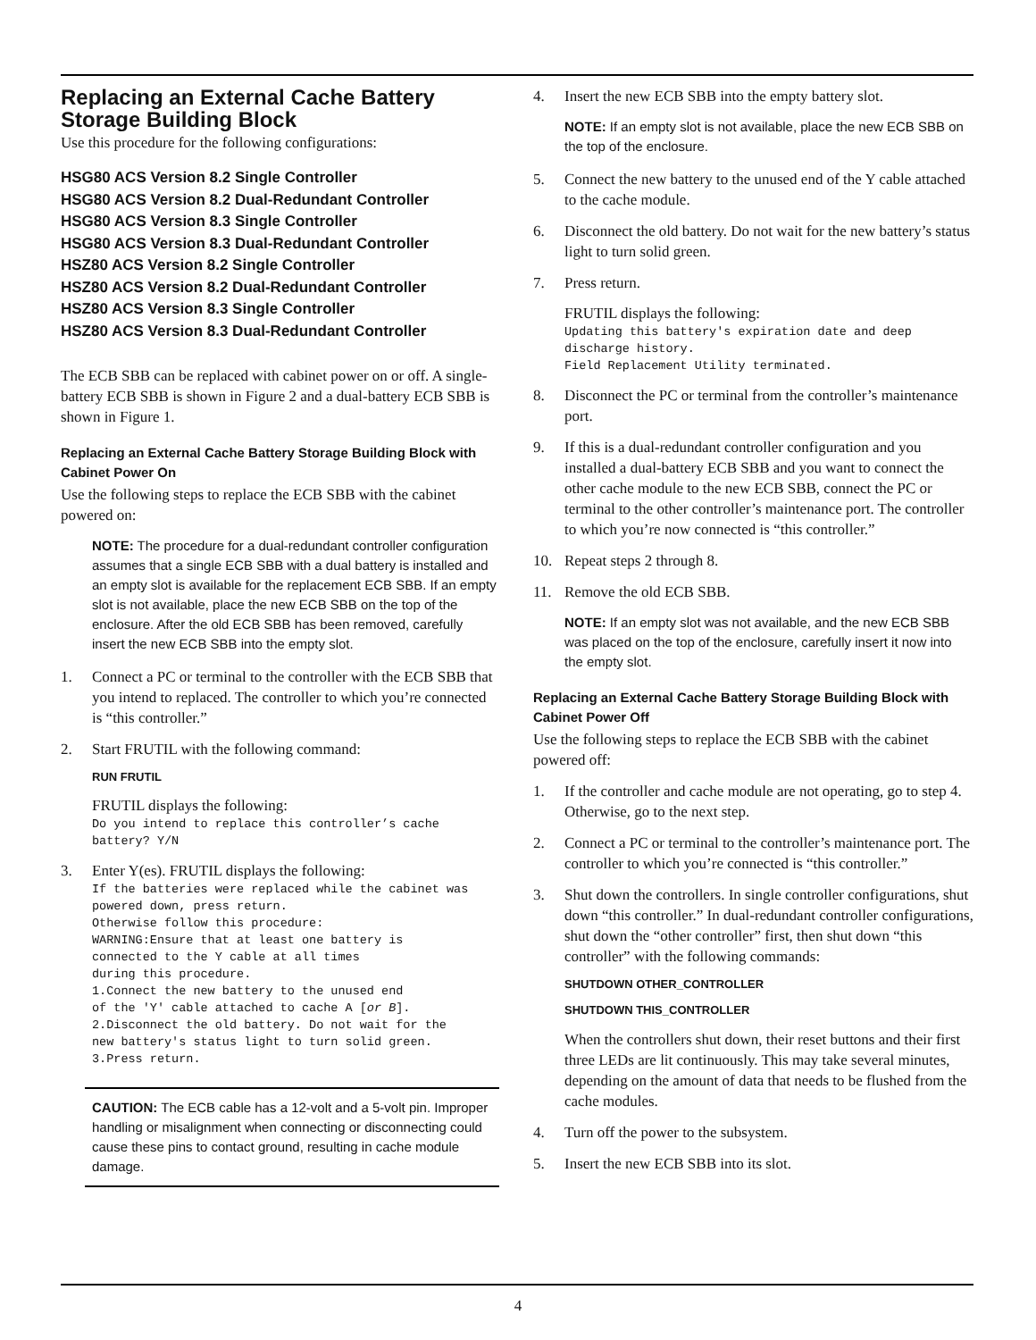Replacing an External Cache Battery Storage Building Block
Use this procedure for the following configurations:
HSG80 ACS Version 8.2 Single Controller
HSG80 ACS Version 8.2 Dual-Redundant Controller
HSG80 ACS Version 8.3 Single Controller
HSG80 ACS Version 8.3 Dual-Redundant Controller
HSZ80 ACS Version 8.2 Single Controller
HSZ80 ACS Version 8.2 Dual-Redundant Controller
HSZ80 ACS Version 8.3 Single Controller
HSZ80 ACS Version 8.3 Dual-Redundant Controller
The ECB SBB can be replaced with cabinet power on or off. A single-battery ECB SBB is shown in Figure 2 and a dual-battery ECB SBB is shown in Figure 1.
Replacing an External Cache Battery Storage Building Block with Cabinet Power On
Use the following steps to replace the ECB SBB with the cabinet powered on:
NOTE: The procedure for a dual-redundant controller configuration assumes that a single ECB SBB with a dual battery is installed and an empty slot is available for the replacement ECB SBB. If an empty slot is not available, place the new ECB SBB on the top of the enclosure. After the old ECB SBB has been removed, carefully insert the new ECB SBB into the empty slot.
1. Connect a PC or terminal to the controller with the ECB SBB that you intend to replaced. The controller to which you’re connected is “this controller.”
2. Start FRUTIL with the following command:
RUN FRUTIL
FRUTIL displays the following:
Do you intend to replace this controller’s cache battery? Y/N
3. Enter Y(es). FRUTIL displays the following:
If the batteries were replaced while the cabinet was powered down, press return. Otherwise follow this procedure: WARNING:Ensure that at least one battery is connected to the Y cable at all times during this procedure. 1.Connect the new battery to the unused end of the 'Y' cable attached to cache A [or B]. 2.Disconnect the old battery. Do not wait for the new battery's status light to turn solid green. 3.Press return.
CAUTION: The ECB cable has a 12-volt and a 5-volt pin. Improper handling or misalignment when connecting or disconnecting could cause these pins to contact ground, resulting in cache module damage.
4. Insert the new ECB SBB into the empty battery slot.
NOTE: If an empty slot is not available, place the new ECB SBB on the top of the enclosure.
5. Connect the new battery to the unused end of the Y cable attached to the cache module.
6. Disconnect the old battery. Do not wait for the new battery’s status light to turn solid green.
7. Press return.
FRUTIL displays the following:
Updating this battery's expiration date and deep discharge history. Field Replacement Utility terminated.
8. Disconnect the PC or terminal from the controller’s maintenance port.
9. If this is a dual-redundant controller configuration and you installed a dual-battery ECB SBB and you want to connect the other cache module to the new ECB SBB, connect the PC or terminal to the other controller’s maintenance port. The controller to which you’re now connected is “this controller.”
10. Repeat steps 2 through 8.
11. Remove the old ECB SBB.
NOTE: If an empty slot was not available, and the new ECB SBB was placed on the top of the enclosure, carefully insert it now into the empty slot.
Replacing an External Cache Battery Storage Building Block with Cabinet Power Off
Use the following steps to replace the ECB SBB with the cabinet powered off:
1. If the controller and cache module are not operating, go to step 4. Otherwise, go to the next step.
2. Connect a PC or terminal to the controller’s maintenance port. The controller to which you’re connected is “this controller.”
3. Shut down the controllers. In single controller configurations, shut down “this controller.” In dual-redundant controller configurations, shut down the “other controller” first, then shut down “this controller” with the following commands:
SHUTDOWN OTHER_CONTROLLER
SHUTDOWN THIS_CONTROLLER
When the controllers shut down, their reset buttons and their first three LEDs are lit continuously. This may take several minutes, depending on the amount of data that needs to be flushed from the cache modules.
4. Turn off the power to the subsystem.
5. Insert the new ECB SBB into its slot.
4